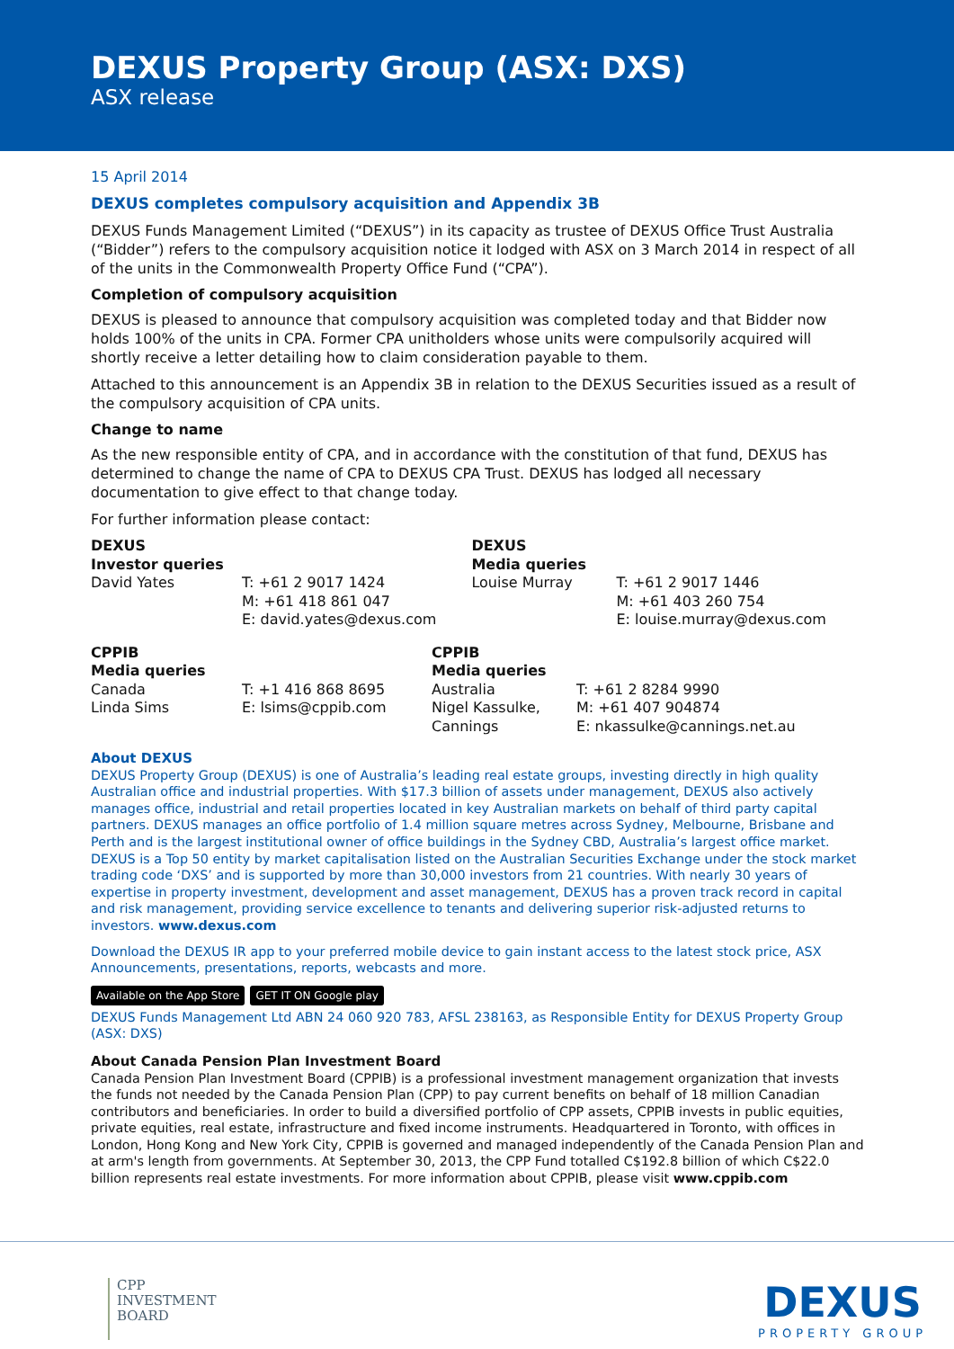DEXUS Property Group (ASX: DXS)
ASX release
15 April 2014
DEXUS completes compulsory acquisition and Appendix 3B
DEXUS Funds Management Limited (“DEXUS”) in its capacity as trustee of DEXUS Office Trust Australia (“Bidder”) refers to the compulsory acquisition notice it lodged with ASX on 3 March 2014 in respect of all of the units in the Commonwealth Property Office Fund (“CPA”).
Completion of compulsory acquisition
DEXUS is pleased to announce that compulsory acquisition was completed today and that Bidder now holds 100% of the units in CPA. Former CPA unitholders whose units were compulsorily acquired will shortly receive a letter detailing how to claim consideration payable to them.
Attached to this announcement is an Appendix 3B in relation to the DEXUS Securities issued as a result of the compulsory acquisition of CPA units.
Change to name
As the new responsible entity of CPA, and in accordance with the constitution of that fund, DEXUS has determined to change the name of CPA to DEXUS CPA Trust. DEXUS has lodged all necessary documentation to give effect to that change today.
For further information please contact:
| DEXUS Investor queries | | DEXUS Media queries | |
| David Yates | T: +61 2 9017 1424 M: +61 418 861 047 E: david.yates@dexus.com | Louise Murray | T: +61 2 9017 1446 M: +61 403 260 754 E: louise.murray@dexus.com |
| CPPIB Media queries | | CPPIB Media queries | |
| Canada Linda Sims | T: +1 416 868 8695 E: lsims@cppib.com | Australia Nigel Kassulke, Cannings | T: +61 2 8284 9990 M: +61 407 904874 E: nkassulke@cannings.net.au |
About DEXUS
DEXUS Property Group (DEXUS) is one of Australia’s leading real estate groups, investing directly in high quality Australian office and industrial properties. With $17.3 billion of assets under management, DEXUS also actively manages office, industrial and retail properties located in key Australian markets on behalf of third party capital partners. DEXUS manages an office portfolio of 1.4 million square metres across Sydney, Melbourne, Brisbane and Perth and is the largest institutional owner of office buildings in the Sydney CBD, Australia’s largest office market. DEXUS is a Top 50 entity by market capitalisation listed on the Australian Securities Exchange under the stock market trading code ‘DXS’ and is supported by more than 30,000 investors from 21 countries. With nearly 30 years of expertise in property investment, development and asset management, DEXUS has a proven track record in capital and risk management, providing service excellence to tenants and delivering superior risk-adjusted returns to investors. www.dexus.com
Download the DEXUS IR app to your preferred mobile device to gain instant access to the latest stock price, ASX Announcements, presentations, reports, webcasts and more.
Available on the App Store GET IT ON Google play
DEXUS Funds Management Ltd ABN 24 060 920 783, AFSL 238163, as Responsible Entity for DEXUS Property Group (ASX: DXS)
About Canada Pension Plan Investment Board
Canada Pension Plan Investment Board (CPPIB) is a professional investment management organization that invests the funds not needed by the Canada Pension Plan (CPP) to pay current benefits on behalf of 18 million Canadian contributors and beneficiaries. In order to build a diversified portfolio of CPP assets, CPPIB invests in public equities, private equities, real estate, infrastructure and fixed income instruments. Headquartered in Toronto, with offices in London, Hong Kong and New York City, CPPIB is governed and managed independently of the Canada Pension Plan and at arm's length from governments. At September 30, 2013, the CPP Fund totalled C$192.8 billion of which C$22.0 billion represents real estate investments. For more information about CPPIB, please visit www.cppib.com
CPP
INVESTMENT
BOARD
DEXUS
PROPERTY GROUP